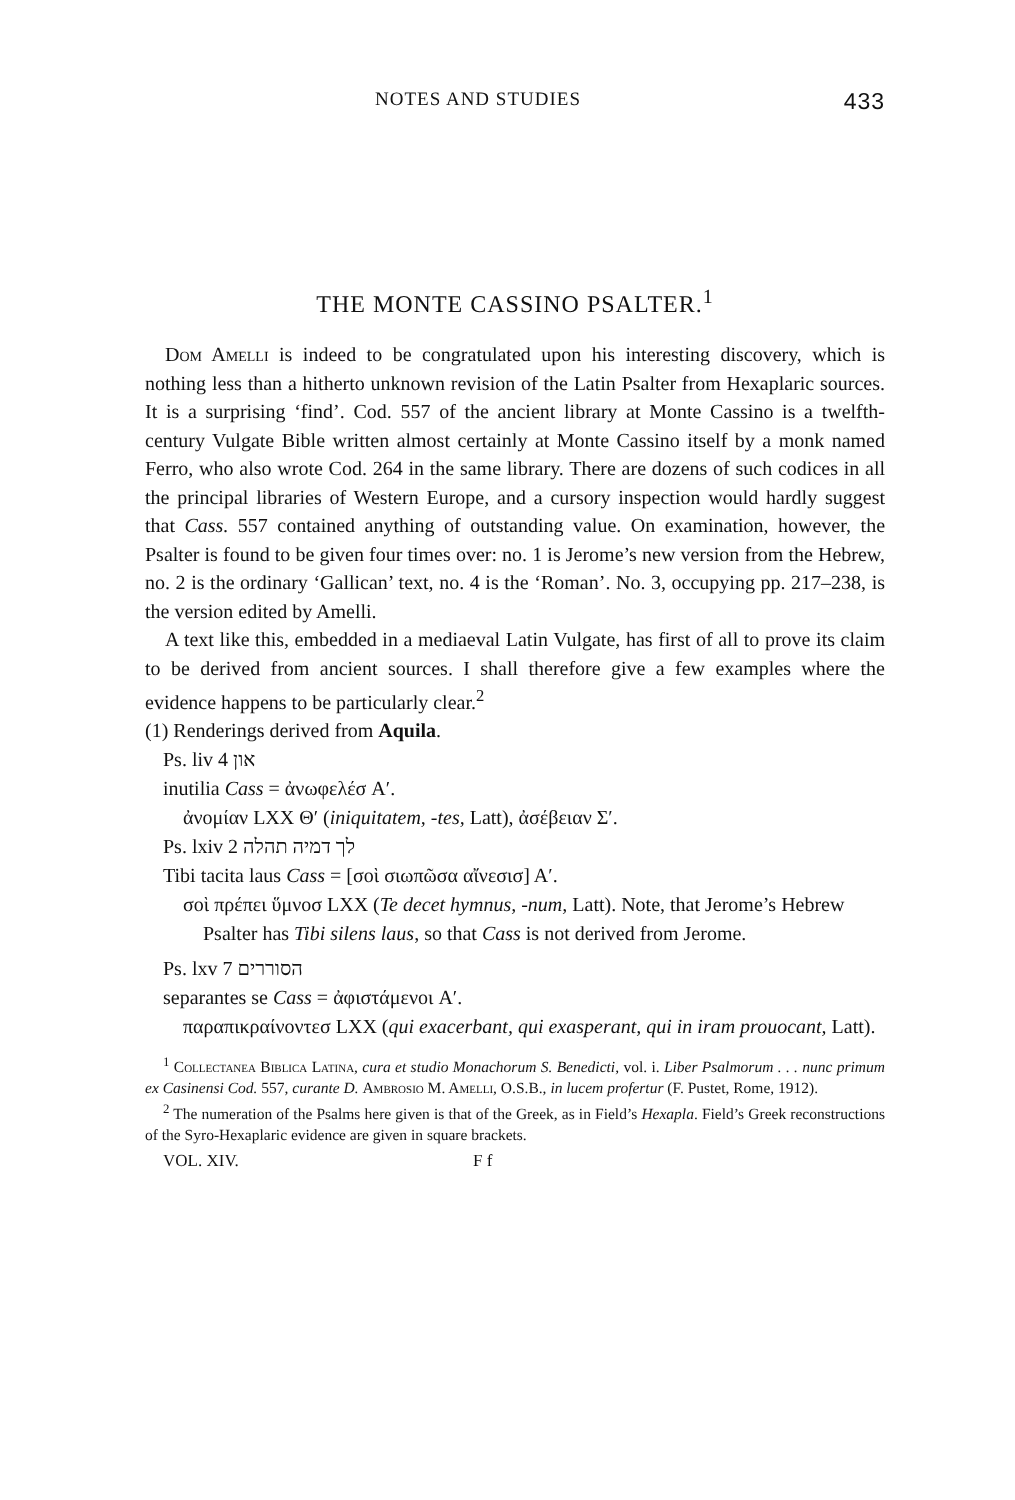NOTES AND STUDIES 433
THE MONTE CASSINO PSALTER.<sup>1</sup>
Dom Amelli is indeed to be congratulated upon his interesting discovery, which is nothing less than a hitherto unknown revision of the Latin Psalter from Hexaplaric sources. It is a surprising ‘find’. Cod. 557 of the ancient library at Monte Cassino is a twelfth-century Vulgate Bible written almost certainly at Monte Cassino itself by a monk named Ferro, who also wrote Cod. 264 in the same library. There are dozens of such codices in all the principal libraries of Western Europe, and a cursory inspection would hardly suggest that Cass. 557 contained anything of outstanding value. On examination, however, the Psalter is found to be given four times over: no. 1 is Jerome’s new version from the Hebrew, no. 2 is the ordinary ‘Gallican’ text, no. 4 is the ‘Roman’. No. 3, occupying pp. 217–238, is the version edited by Amelli.
A text like this, embedded in a mediaeval Latin Vulgate, has first of all to prove its claim to be derived from ancient sources. I shall therefore give a few examples where the evidence happens to be particularly clear.<sup>2</sup>
(1) Renderings derived from Aquila.
Ps. liv 4 און
inutilia Cass = ἀνωφελέσ A′.
ἀνομίαν LXX Θ′ (iniquitatem, -tes, Latt), ἀσέβειαν Σ′.
Ps. lxiv 2 לך דמיה תהלה
Tibi tacita laus Cass = [σοὶ σιωπῶσα αἴνεσισ] A′.
σοὶ πρέπει ὕμνοσ LXX (Te decet hymnus, -num, Latt). Note, that Jerome’s Hebrew Psalter has Tibi silens laus, so that Cass is not derived from Jerome.
Ps. lxv 7 הסוררים
separantes se Cass = ἀφιστάμενοι A′.
παραπικραίνοντεσ LXX (qui exacerbant, qui exasperant, qui in iram prouocant, Latt).
<sup>1</sup> Collectanea Biblica Latina, cura et studio Monachorum S. Benedicti, vol. i. Liber Psalmorum . . . nunc primum ex Casinensi Cod. 557, curante D. Ambrosio M. Amelli, O.S.B., in lucem profertur (F. Pustet, Rome, 1912).
<sup>2</sup> The numeration of the Psalms here given is that of the Greek, as in Field’s Hexapla. Field’s Greek reconstructions of the Syro-Hexaplaric evidence are given in square brackets.
VOL. XIV. F f